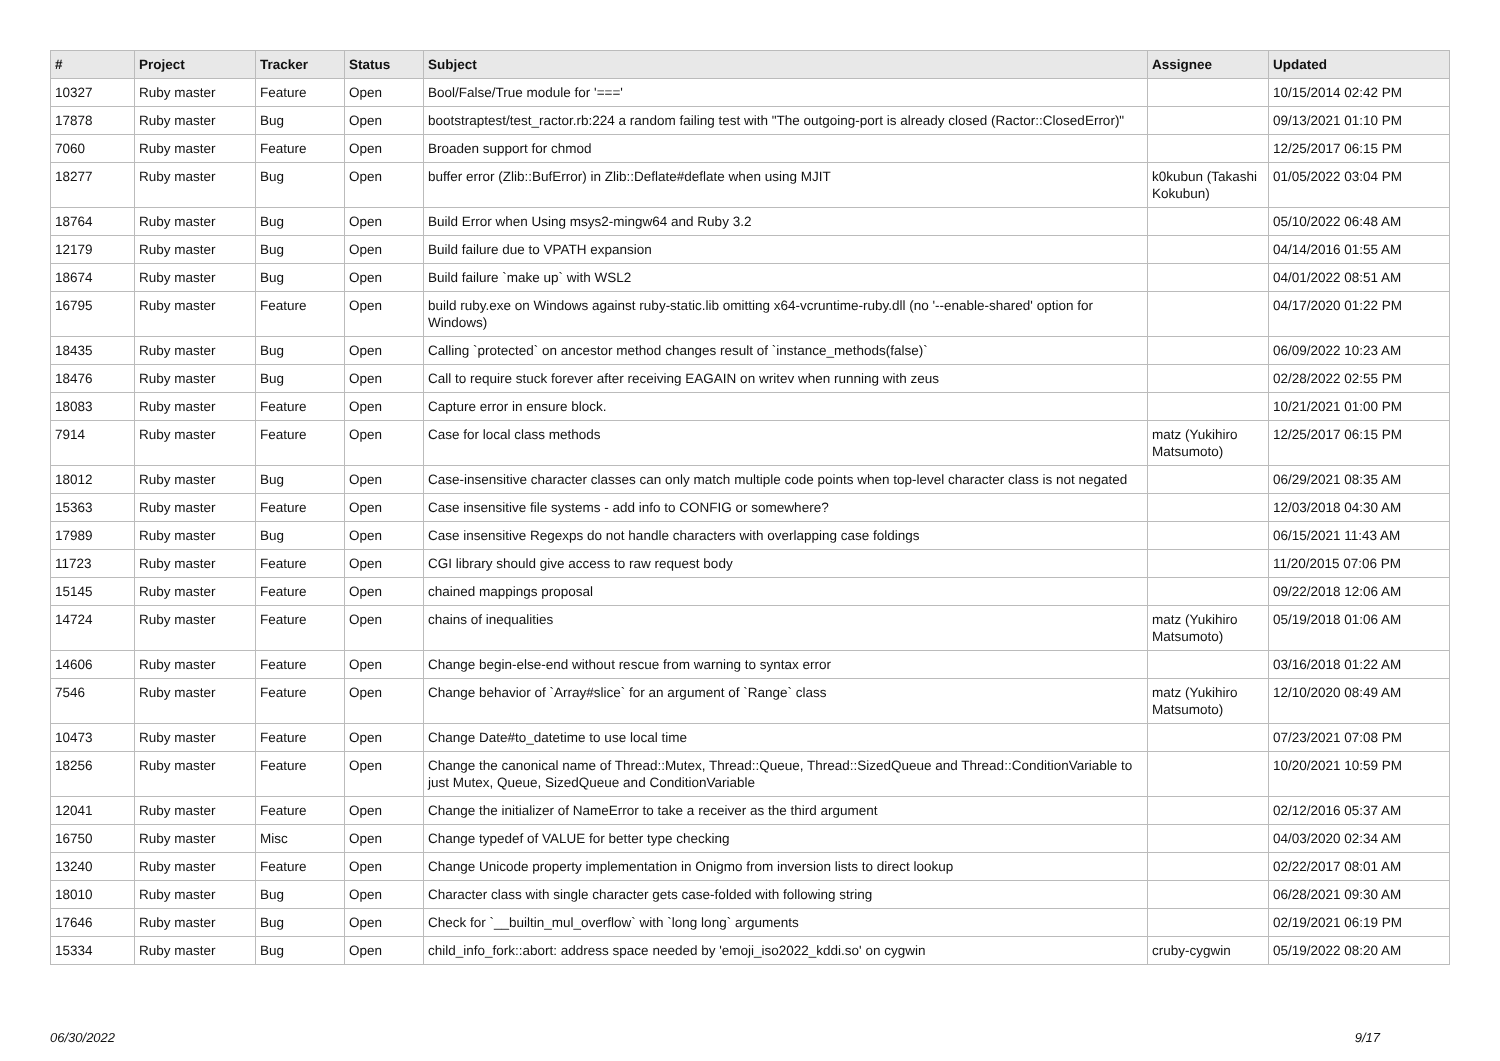| # | Project | Tracker | Status | Subject | Assignee | Updated |
| --- | --- | --- | --- | --- | --- | --- |
| 10327 | Ruby master | Feature | Open | Bool/False/True module for '===' | | 10/15/2014 02:42 PM |
| 17878 | Ruby master | Bug | Open | bootstraptest/test_ractor.rb:224 a random failing test with "The outgoing-port is already closed (Ractor::ClosedError)" | | 09/13/2021 01:10 PM |
| 7060 | Ruby master | Feature | Open | Broaden support for chmod | | 12/25/2017 06:15 PM |
| 18277 | Ruby master | Bug | Open | buffer error (Zlib::BufError) in Zlib::Deflate#deflate when using MJIT | k0kubun (Takashi Kokubun) | 01/05/2022 03:04 PM |
| 18764 | Ruby master | Bug | Open | Build Error when Using msys2-mingw64 and Ruby 3.2 | | 05/10/2022 06:48 AM |
| 12179 | Ruby master | Bug | Open | Build failure due to VPATH expansion | | 04/14/2016 01:55 AM |
| 18674 | Ruby master | Bug | Open | Build failure `make up` with WSL2 | | 04/01/2022 08:51 AM |
| 16795 | Ruby master | Feature | Open | build ruby.exe on Windows against ruby-static.lib omitting x64-vcruntime-ruby.dll (no '--enable-shared' option for Windows) | | 04/17/2020 01:22 PM |
| 18435 | Ruby master | Bug | Open | Calling `protected` on ancestor method changes result of `instance_methods(false)` | | 06/09/2022 10:23 AM |
| 18476 | Ruby master | Bug | Open | Call to require stuck forever after receiving EAGAIN on writev when running with zeus | | 02/28/2022 02:55 PM |
| 18083 | Ruby master | Feature | Open | Capture error in ensure block. | | 10/21/2021 01:00 PM |
| 7914 | Ruby master | Feature | Open | Case for local class methods | matz (Yukihiro Matsumoto) | 12/25/2017 06:15 PM |
| 18012 | Ruby master | Bug | Open | Case-insensitive character classes can only match multiple code points when top-level character class is not negated | | 06/29/2021 08:35 AM |
| 15363 | Ruby master | Feature | Open | Case insensitive file systems - add info to CONFIG or somewhere? | | 12/03/2018 04:30 AM |
| 17989 | Ruby master | Bug | Open | Case insensitive Regexps do not handle characters with overlapping case foldings | | 06/15/2021 11:43 AM |
| 11723 | Ruby master | Feature | Open | CGI library should give access to raw request body | | 11/20/2015 07:06 PM |
| 15145 | Ruby master | Feature | Open | chained mappings proposal | | 09/22/2018 12:06 AM |
| 14724 | Ruby master | Feature | Open | chains of inequalities | matz (Yukihiro Matsumoto) | 05/19/2018 01:06 AM |
| 14606 | Ruby master | Feature | Open | Change begin-else-end without rescue from warning to syntax error | | 03/16/2018 01:22 AM |
| 7546 | Ruby master | Feature | Open | Change behavior of `Array#slice` for an argument of `Range` class | matz (Yukihiro Matsumoto) | 12/10/2020 08:49 AM |
| 10473 | Ruby master | Feature | Open | Change Date#to_datetime to use local time | | 07/23/2021 07:08 PM |
| 18256 | Ruby master | Feature | Open | Change the canonical name of Thread::Mutex, Thread::Queue, Thread::SizedQueue and Thread::ConditionVariable to just Mutex, Queue, SizedQueue and ConditionVariable | | 10/20/2021 10:59 PM |
| 12041 | Ruby master | Feature | Open | Change the initializer of NameError to take a receiver as the third argument | | 02/12/2016 05:37 AM |
| 16750 | Ruby master | Misc | Open | Change typedef of VALUE for better type checking | | 04/03/2020 02:34 AM |
| 13240 | Ruby master | Feature | Open | Change Unicode property implementation in Onigmo from inversion lists to direct lookup | | 02/22/2017 08:01 AM |
| 18010 | Ruby master | Bug | Open | Character class with single character gets case-folded with following string | | 06/28/2021 09:30 AM |
| 17646 | Ruby master | Bug | Open | Check for `__builtin_mul_overflow` with `long long` arguments | | 02/19/2021 06:19 PM |
| 15334 | Ruby master | Bug | Open | child_info_fork::abort: address space needed by 'emoji_iso2022_kddi.so' on cygwin | cruby-cygwin | 05/19/2022 08:20 AM |
06/30/2022 9/17